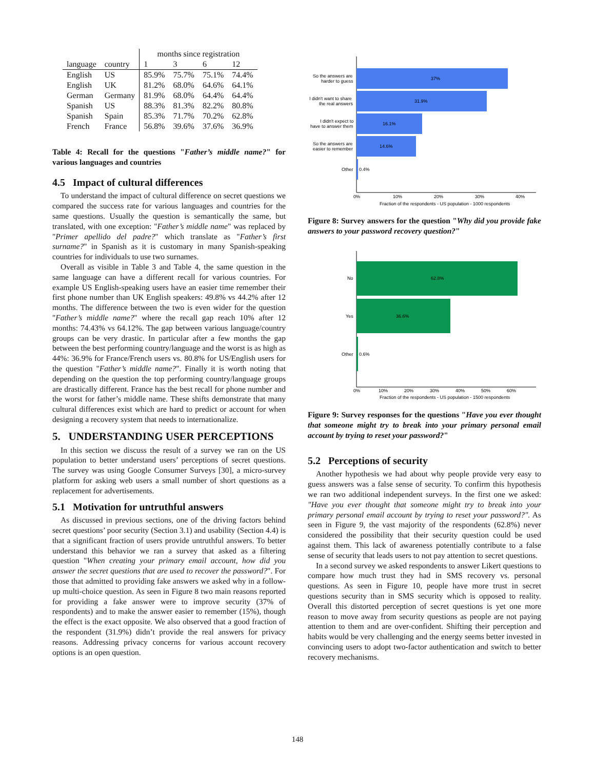| | | months since registration | | | |
| --- | --- | --- | --- | --- | --- |
| language | country | 1 | 3 | 6 | 12 |
| English | US | 85.9% | 75.7% | 75.1% | 74.4% |
| English | UK | 81.2% | 68.0% | 64.6% | 64.1% |
| German | Germany | 81.9% | 68.0% | 64.4% | 64.4% |
| Spanish | US | 88.3% | 81.3% | 82.2% | 80.8% |
| Spanish | Spain | 85.3% | 71.7% | 70.2% | 62.8% |
| French | France | 56.8% | 39.6% | 37.6% | 36.9% |
Table 4: Recall for the questions "Father’s middle name?" for various languages and countries
4.5 Impact of cultural differences
To understand the impact of cultural difference on secret questions we compared the success rate for various languages and countries for the same questions. Usually the question is semantically the same, but translated, with one exception: "Father’s middle name" was replaced by "Primer apellido del padre?" which translate as "Father’s first surname?" in Spanish as it is customary in many Spanish-speaking countries for individuals to use two surnames.
Overall as visible in Table 3 and Table 4, the same question in the same language can have a different recall for various countries. For example US English-speaking users have an easier time remember their first phone number than UK English speakers: 49.8% vs 44.2% after 12 months. The difference between the two is even wider for the question "Father’s middle name?" where the recall gap reach 10% after 12 months: 74.43% vs 64.12%. The gap between various language/country groups can be very drastic. In particular after a few months the gap between the best performing country/language and the worst is as high as 44%: 36.9% for France/French users vs. 80.8% for US/English users for the question "Father’s middle name?". Finally it is worth noting that depending on the question the top performing country/language groups are drastically different. France has the best recall for phone number and the worst for father’s middle name. These shifts demonstrate that many cultural differences exist which are hard to predict or account for when designing a recovery system that needs to internationalize.
5. UNDERSTANDING USER PERCEPTIONS
In this section we discuss the result of a survey we ran on the US population to better understand users’ perceptions of secret questions. The survey was using Google Consumer Surveys [30], a micro-survey platform for asking web users a small number of short questions as a replacement for advertisements.
5.1 Motivation for untruthful answers
As discussed in previous sections, one of the driving factors behind secret questions’ poor security (Section 3.1) and usability (Section 4.4) is that a significant fraction of users provide untruthful answers. To better understand this behavior we ran a survey that asked as a filtering question "When creating your primary email account, how did you answer the secret questions that are used to recover the password?". For those that admitted to providing fake answers we asked why in a follow-up multi-choice question. As seen in Figure 8 two main reasons reported for providing a fake answer were to improve security (37% of respondents) and to make the answer easier to remember (15%), though the effect is the exact opposite. We also observed that a good fraction of the respondent (31.9%) didn’t provide the real answers for privacy reasons. Addressing privacy concerns for various account recovery options is an open question.
37%
31.9%
16.1%
14.6%
0.4%
So the answers are
harder to guess
I didn't want to share
the real answers
I didn't expect to
have to answer them
So the answers are
easier to remember
Other
0%
10%
20%
30%
40%
Fraction of the respondents - US population - 1000 respondents
Figure 8: Survey answers for the question "Why did you provide fake answers to your password recovery question?"
62.8%
36.6%
0.6%
No
Yes
Other
0%
10%
20%
30%
40%
50%
60%
Fraction of the respondents - US population - 1500 respondents
Figure 9: Survey responses for the questions "Have you ever thought that someone might try to break into your primary personal email account by trying to reset your password?"
5.2 Perceptions of security
Another hypothesis we had about why people provide very easy to guess answers was a false sense of security. To confirm this hypothesis we ran two additional independent surveys. In the first one we asked: "Have you ever thought that someone might try to break into your primary personal email account by trying to reset your password?". As seen in Figure 9, the vast majority of the respondents (62.8%) never considered the possibility that their security question could be used against them. This lack of awareness potentially contribute to a false sense of security that leads users to not pay attention to secret questions.
In a second survey we asked respondents to answer Likert questions to compare how much trust they had in SMS recovery vs. personal questions. As seen in Figure 10, people have more trust in secret questions security than in SMS security which is opposed to reality. Overall this distorted perception of secret questions is yet one more reason to move away from security questions as people are not paying attention to them and are over-confident. Shifting their perception and habits would be very challenging and the energy seems better invested in convincing users to adopt two-factor authentication and switch to better recovery mechanisms.
148